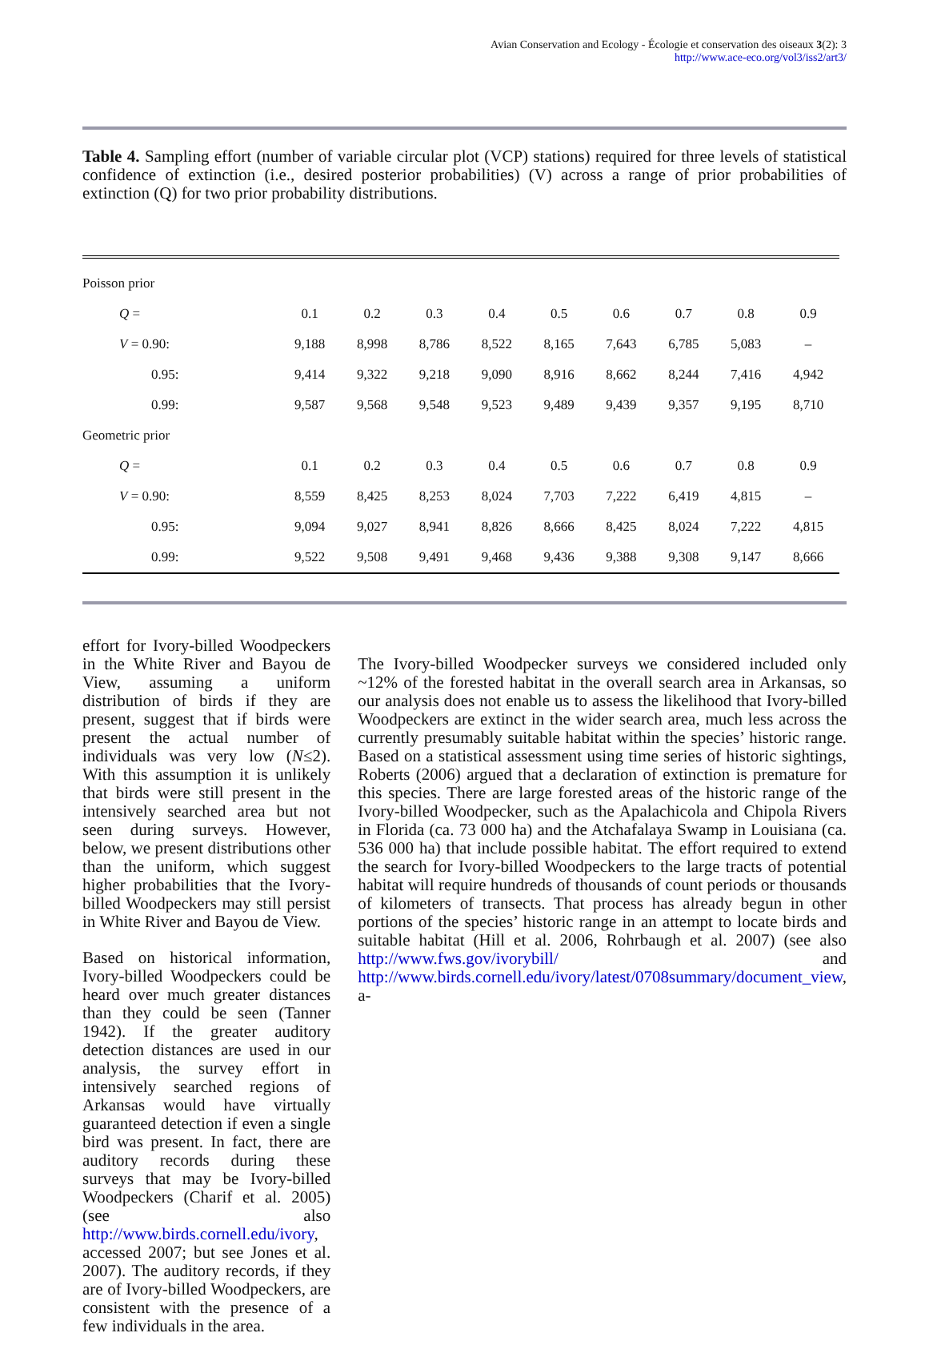Avian Conservation and Ecology - Écologie et conservation des oiseaux 3(2): 3
http://www.ace-eco.org/vol3/iss2/art3/
Table 4. Sampling effort (number of variable circular plot (VCP) stations) required for three levels of statistical confidence of extinction (i.e., desired posterior probabilities) (V) across a range of prior probabilities of extinction (Q) for two prior probability distributions.
| Poisson prior | | | | | | | | | |
| Q = | 0.1 | 0.2 | 0.3 | 0.4 | 0.5 | 0.6 | 0.7 | 0.8 | 0.9 |
| V = 0.90: | 9,188 | 8,998 | 8,786 | 8,522 | 8,165 | 7,643 | 6,785 | 5,083 | – |
| 0.95: | 9,414 | 9,322 | 9,218 | 9,090 | 8,916 | 8,662 | 8,244 | 7,416 | 4,942 |
| 0.99: | 9,587 | 9,568 | 9,548 | 9,523 | 9,489 | 9,439 | 9,357 | 9,195 | 8,710 |
| Geometric prior | | | | | | | | | |
| Q = | 0.1 | 0.2 | 0.3 | 0.4 | 0.5 | 0.6 | 0.7 | 0.8 | 0.9 |
| V = 0.90: | 8,559 | 8,425 | 8,253 | 8,024 | 7,703 | 7,222 | 6,419 | 4,815 | – |
| 0.95: | 9,094 | 9,027 | 8,941 | 8,826 | 8,666 | 8,425 | 8,024 | 7,222 | 4,815 |
| 0.99: | 9,522 | 9,508 | 9,491 | 9,468 | 9,436 | 9,388 | 9,308 | 9,147 | 8,666 |
effort for Ivory-billed Woodpeckers in the White River and Bayou de View, assuming a uniform distribution of birds if they are present, suggest that if birds were present the actual number of individuals was very low (N≤2). With this assumption it is unlikely that birds were still present in the intensively searched area but not seen during surveys. However, below, we present distributions other than the uniform, which suggest higher probabilities that the Ivory-billed Woodpeckers may still persist in White River and Bayou de View.
Based on historical information, Ivory-billed Woodpeckers could be heard over much greater distances than they could be seen (Tanner 1942). If the greater auditory detection distances are used in our analysis, the survey effort in intensively searched regions of Arkansas would have virtually guaranteed detection if even a single bird was present. In fact, there are auditory records during these surveys that may be Ivory-billed Woodpeckers (Charif et al. 2005) (see also http://www.birds.cornell.edu/ivory, accessed 2007; but see Jones et al. 2007). The auditory records, if they are of Ivory-billed Woodpeckers, are consistent with the presence of a few individuals in the area.
The Ivory-billed Woodpecker surveys we considered included only ~12% of the forested habitat in the overall search area in Arkansas, so our analysis does not enable us to assess the likelihood that Ivory-billed Woodpeckers are extinct in the wider search area, much less across the currently presumably suitable habitat within the species’ historic range. Based on a statistical assessment using time series of historic sightings, Roberts (2006) argued that a declaration of extinction is premature for this species. There are large forested areas of the historic range of the Ivory-billed Woodpecker, such as the Apalachicola and Chipola Rivers in Florida (ca. 73 000 ha) and the Atchafalaya Swamp in Louisiana (ca. 536 000 ha) that include possible habitat. The effort required to extend the search for Ivory-billed Woodpeckers to the large tracts of potential habitat will require hundreds of thousands of count periods or thousands of kilometers of transects. That process has already begun in other portions of the species’ historic range in an attempt to locate birds and suitable habitat (Hill et al. 2006, Rohrbaugh et al. 2007) (see also http://www.fws.gov/ivorybill/ and http://www.birds.cornell.edu/ivory/latest/0708summary/document_view, a-